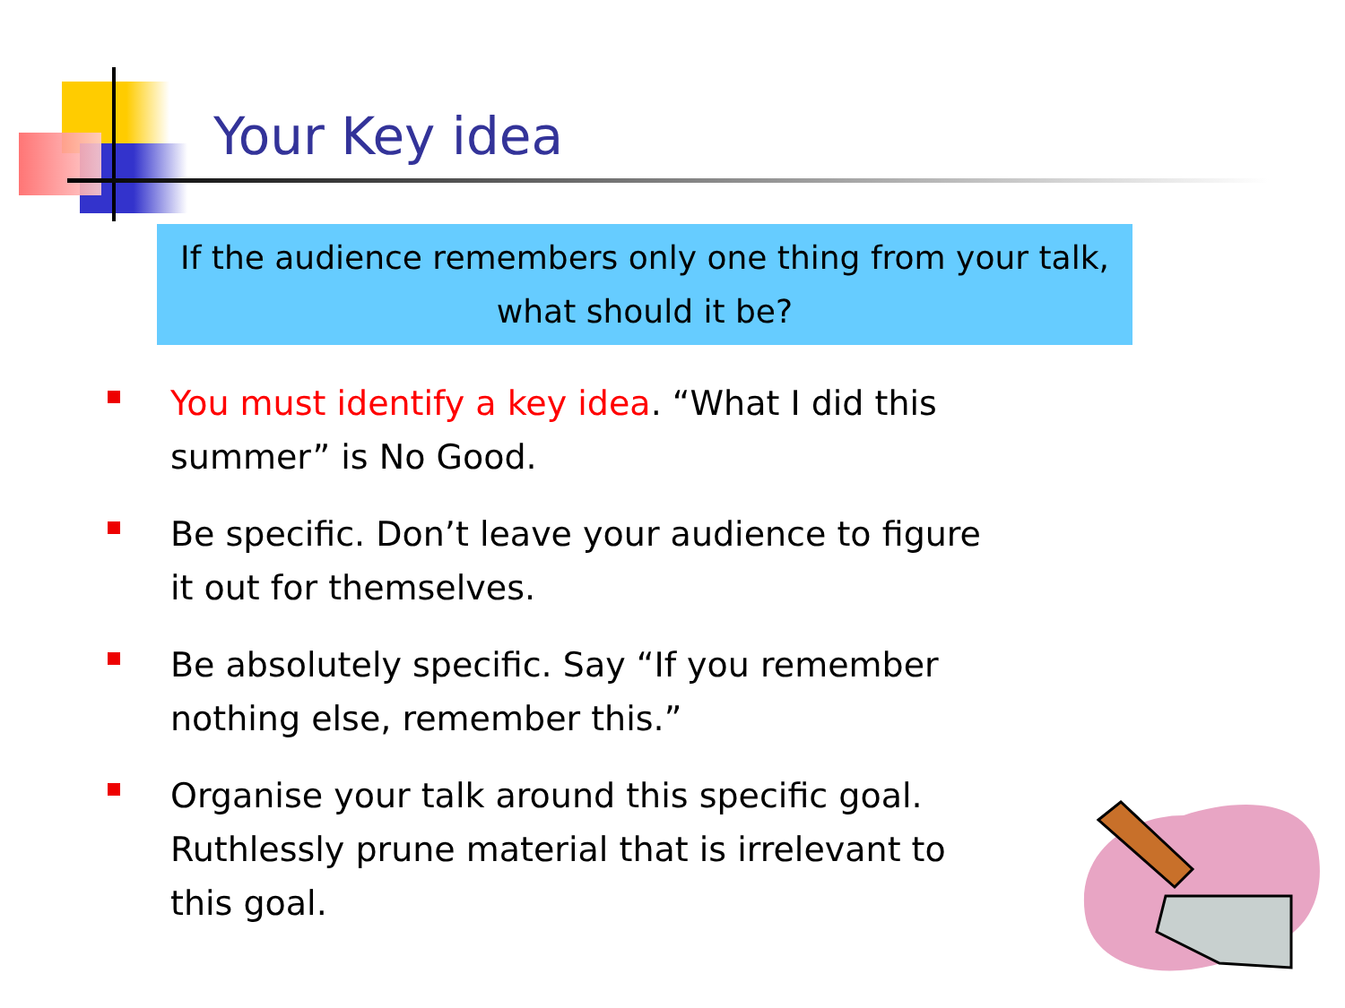Your Key idea
If the audience remembers only one thing from your talk,
what should it be?
You must identify a key idea. “What I did this summer” is No Good.
Be specific. Don’t leave your audience to figure it out for themselves.
Be absolutely specific. Say “If you remember nothing else, remember this.”
Organise your talk around this specific goal. Ruthlessly prune material that is irrelevant to this goal.